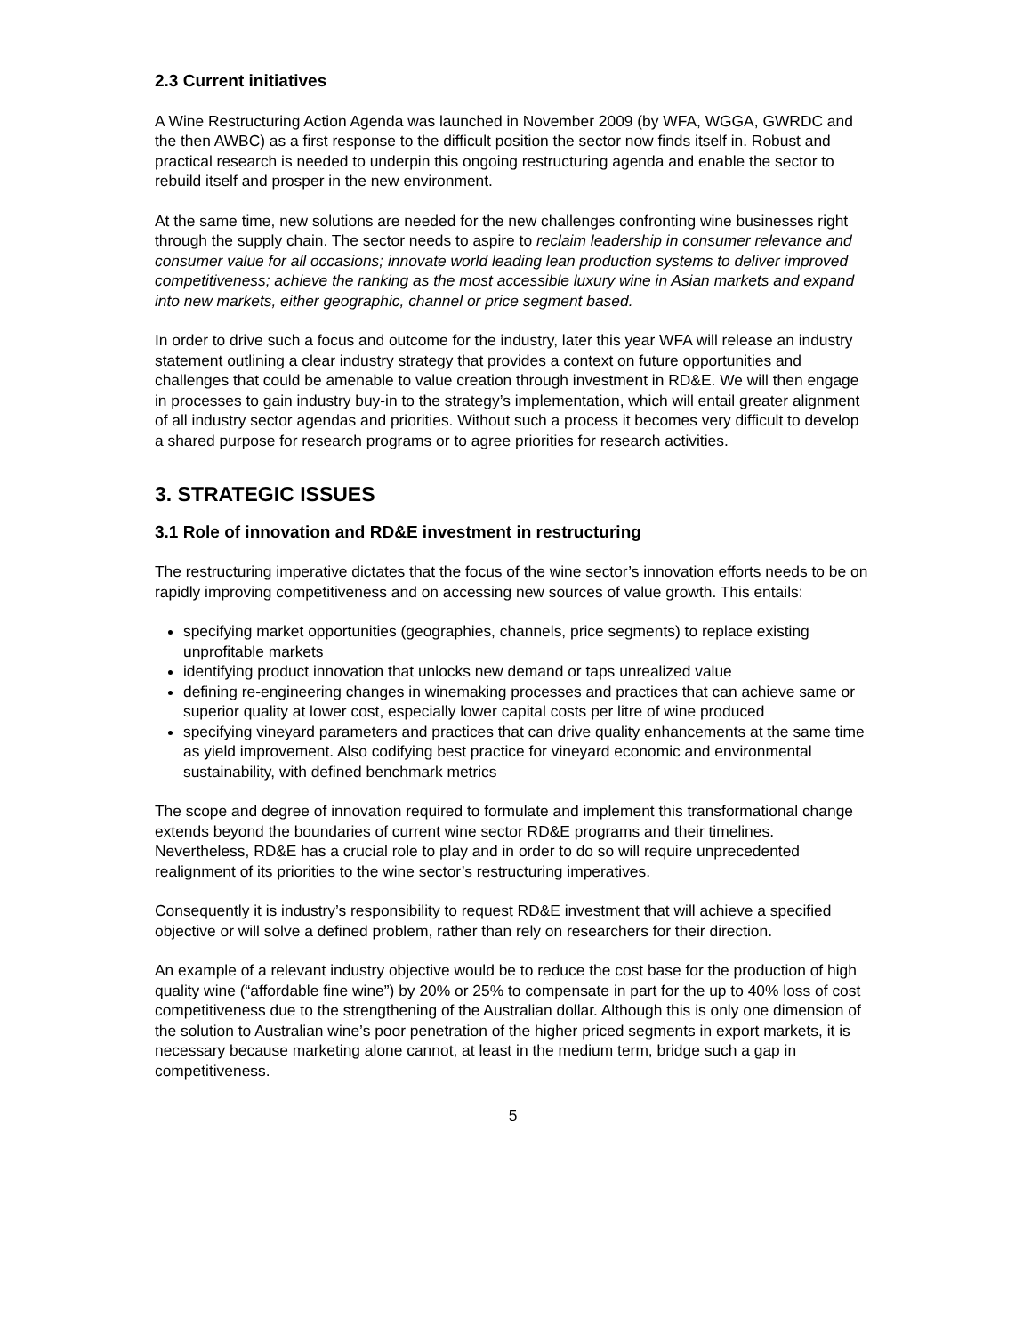2.3 Current initiatives
A Wine Restructuring Action Agenda was launched in November 2009 (by WFA, WGGA, GWRDC and the then AWBC) as a first response to the difficult position the sector now finds itself in. Robust and practical research is needed to underpin this ongoing restructuring agenda and enable the sector to rebuild itself and prosper in the new environment.
At the same time, new solutions are needed for the new challenges confronting wine businesses right through the supply chain. The sector needs to aspire to reclaim leadership in consumer relevance and consumer value for all occasions; innovate world leading lean production systems to deliver improved competitiveness; achieve the ranking as the most accessible luxury wine in Asian markets and expand into new markets, either geographic, channel or price segment based.
In order to drive such a focus and outcome for the industry, later this year WFA will release an industry statement outlining a clear industry strategy that provides a context on future opportunities and challenges that could be amenable to value creation through investment in RD&E. We will then engage in processes to gain industry buy-in to the strategy’s implementation, which will entail greater alignment of all industry sector agendas and priorities. Without such a process it becomes very difficult to develop a shared purpose for research programs or to agree priorities for research activities.
3. STRATEGIC ISSUES
3.1 Role of innovation and RD&E investment in restructuring
The restructuring imperative dictates that the focus of the wine sector’s innovation efforts needs to be on rapidly improving competitiveness and on accessing new sources of value growth. This entails:
specifying market opportunities (geographies, channels, price segments) to replace existing unprofitable markets
identifying product innovation that unlocks new demand or taps unrealized value
defining re-engineering changes in winemaking processes and practices that can achieve same or superior quality at lower cost, especially lower capital costs per litre of wine produced
specifying vineyard parameters and practices that can drive quality enhancements at the same time as yield improvement. Also codifying best practice for vineyard economic and environmental sustainability, with defined benchmark metrics
The scope and degree of innovation required to formulate and implement this transformational change extends beyond the boundaries of current wine sector RD&E programs and their timelines. Nevertheless, RD&E has a crucial role to play and in order to do so will require unprecedented realignment of its priorities to the wine sector’s restructuring imperatives.
Consequently it is industry’s responsibility to request RD&E investment that will achieve a specified objective or will solve a defined problem, rather than rely on researchers for their direction.
An example of a relevant industry objective would be to reduce the cost base for the production of high quality wine (“affordable fine wine”) by 20% or 25% to compensate in part for the up to 40% loss of cost competitiveness due to the strengthening of the Australian dollar. Although this is only one dimension of the solution to Australian wine’s poor penetration of the higher priced segments in export markets, it is necessary because marketing alone cannot, at least in the medium term, bridge such a gap in competitiveness.
5